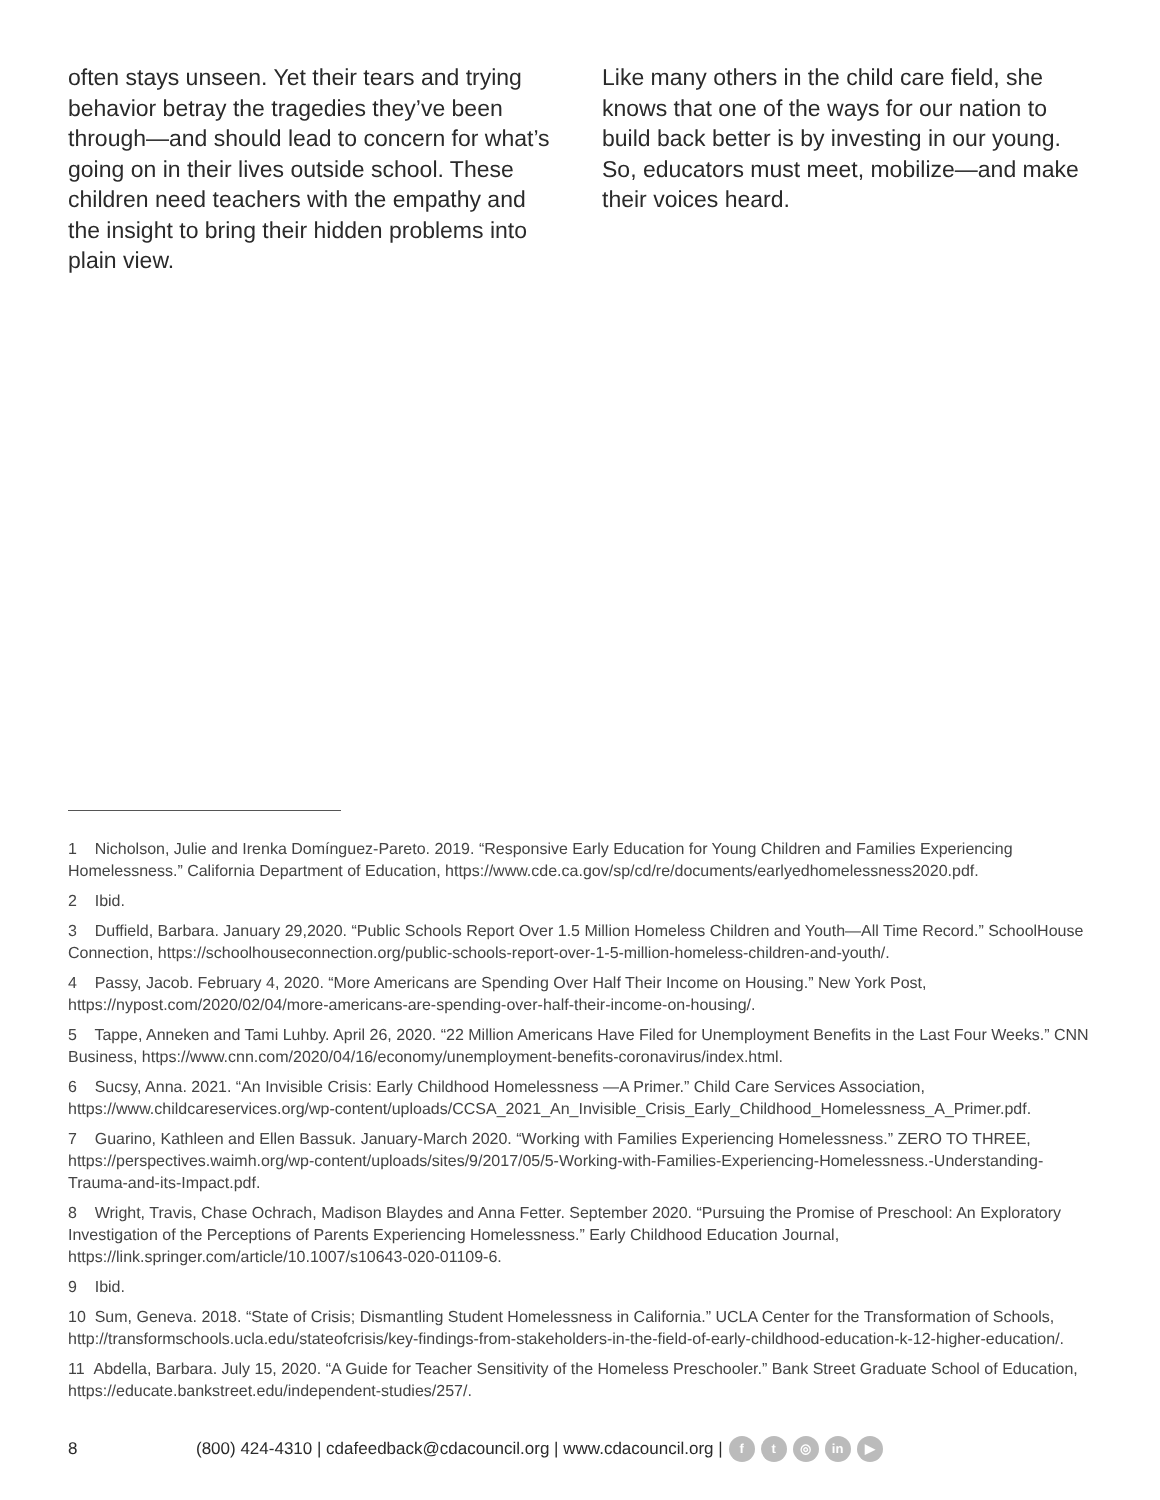often stays unseen. Yet their tears and trying behavior betray the tragedies they’ve been through—and should lead to concern for what’s going on in their lives outside school. These children need teachers with the empathy and the insight to bring their hidden problems into plain view.
Like many others in the child care field, she knows that one of the ways for our nation to build back better is by investing in our young. So, educators must meet, mobilize—and make their voices heard.
1 Nicholson, Julie and Irenka Domínguez-Pareto. 2019. “Responsive Early Education for Young Children and Families Experiencing Homelessness.” California Department of Education, https://www.cde.ca.gov/sp/cd/re/documents/earlyedhomelessness2020.pdf.
2 Ibid.
3 Duffield, Barbara. January 29,2020. “Public Schools Report Over 1.5 Million Homeless Children and Youth—All Time Record.” SchoolHouse Connection, https://schoolhouseconnection.org/public-schools-report-over-1-5-million-homeless-children-and-youth/.
4 Passy, Jacob. February 4, 2020. “More Americans are Spending Over Half Their Income on Housing.” New York Post, https://nypost.com/2020/02/04/more-americans-are-spending-over-half-their-income-on-housing/.
5 Tappe, Anneken and Tami Luhby. April 26, 2020. “22 Million Americans Have Filed for Unemployment Benefits in the Last Four Weeks.” CNN Business, https://www.cnn.com/2020/04/16/economy/unemployment-benefits-coronavirus/index.html.
6 Sucsy, Anna. 2021. “An Invisible Crisis: Early Childhood Homelessness —A Primer.” Child Care Services Association, https://www.childcareservices.org/wp-content/uploads/CCSA_2021_An_Invisible_Crisis_Early_Childhood_Homelessness_A_Primer.pdf.
7 Guarino, Kathleen and Ellen Bassuk. January-March 2020. “Working with Families Experiencing Homelessness.” ZERO TO THREE, https://perspectives.waimh.org/wp-content/uploads/sites/9/2017/05/5-Working-with-Families-Experiencing-Homelessness.-Understanding-Trauma-and-its-Impact.pdf.
8 Wright, Travis, Chase Ochrach, Madison Blaydes and Anna Fetter. September 2020. “Pursuing the Promise of Preschool: An Exploratory Investigation of the Perceptions of Parents Experiencing Homelessness.” Early Childhood Education Journal, https://link.springer.com/article/10.1007/s10643-020-01109-6.
9 Ibid.
10 Sum, Geneva. 2018. “State of Crisis; Dismantling Student Homelessness in California.” UCLA Center for the Transformation of Schools, http://transformschools.ucla.edu/stateofcrisis/key-findings-from-stakeholders-in-the-field-of-early-childhood-education-k-12-higher-education/.
11 Abdella, Barbara. July 15, 2020. “A Guide for Teacher Sensitivity of the Homeless Preschooler.” Bank Street Graduate School of Education, https://educate.bankstreet.edu/independent-studies/257/.
8 (800) 424-4310 | cdafeedback@cdacouncil.org | www.cdacouncil.org | f t ◎ in ▶